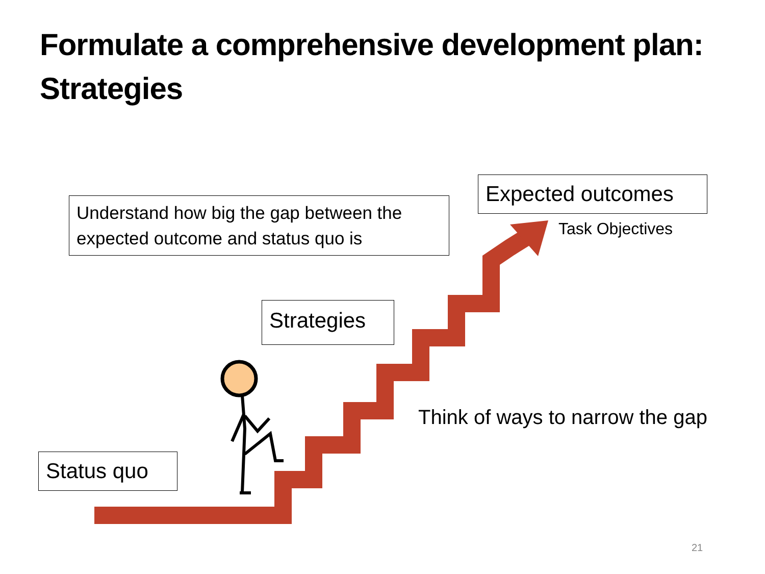Formulate a comprehensive development plan:
Strategies
Understand how big the gap between the expected outcome and status quo is
Expected outcomes
Task Objectives
Strategies
Think of ways to narrow the gap
Status quo
21